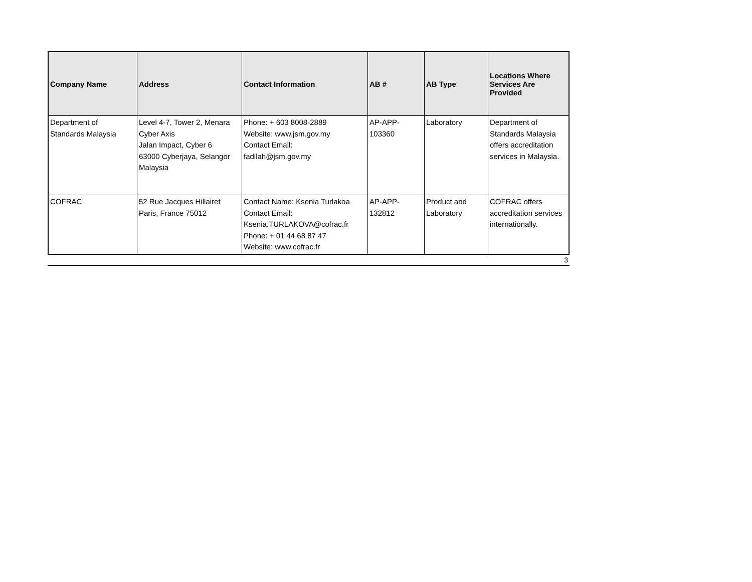| Company Name | Address | Contact Information | AB # | AB Type | Locations Where Services Are Provided |
| --- | --- | --- | --- | --- | --- |
| Department of Standards Malaysia | Level 4-7, Tower 2, Menara Cyber Axis Jalan Impact, Cyber 6 63000 Cyberjaya, Selangor Malaysia | Phone: + 603 8008-2889 Website: www.jsm.gov.my Contact Email: fadilah@jsm.gov.my | AP-APP- 103360 | Laboratory | Department of Standards Malaysia offers accreditation services in Malaysia. |
| COFRAC | 52 Rue Jacques Hillairet Paris, France 75012 | Contact Name: Ksenia Turlakoa Contact Email: Ksenia.TURLAKOVA@cofrac.fr Phone: + 01 44 68 87 47 Website: www.cofrac.fr | AP-APP- 132812 | Product and Laboratory | COFRAC offers accreditation services internationally. |
3